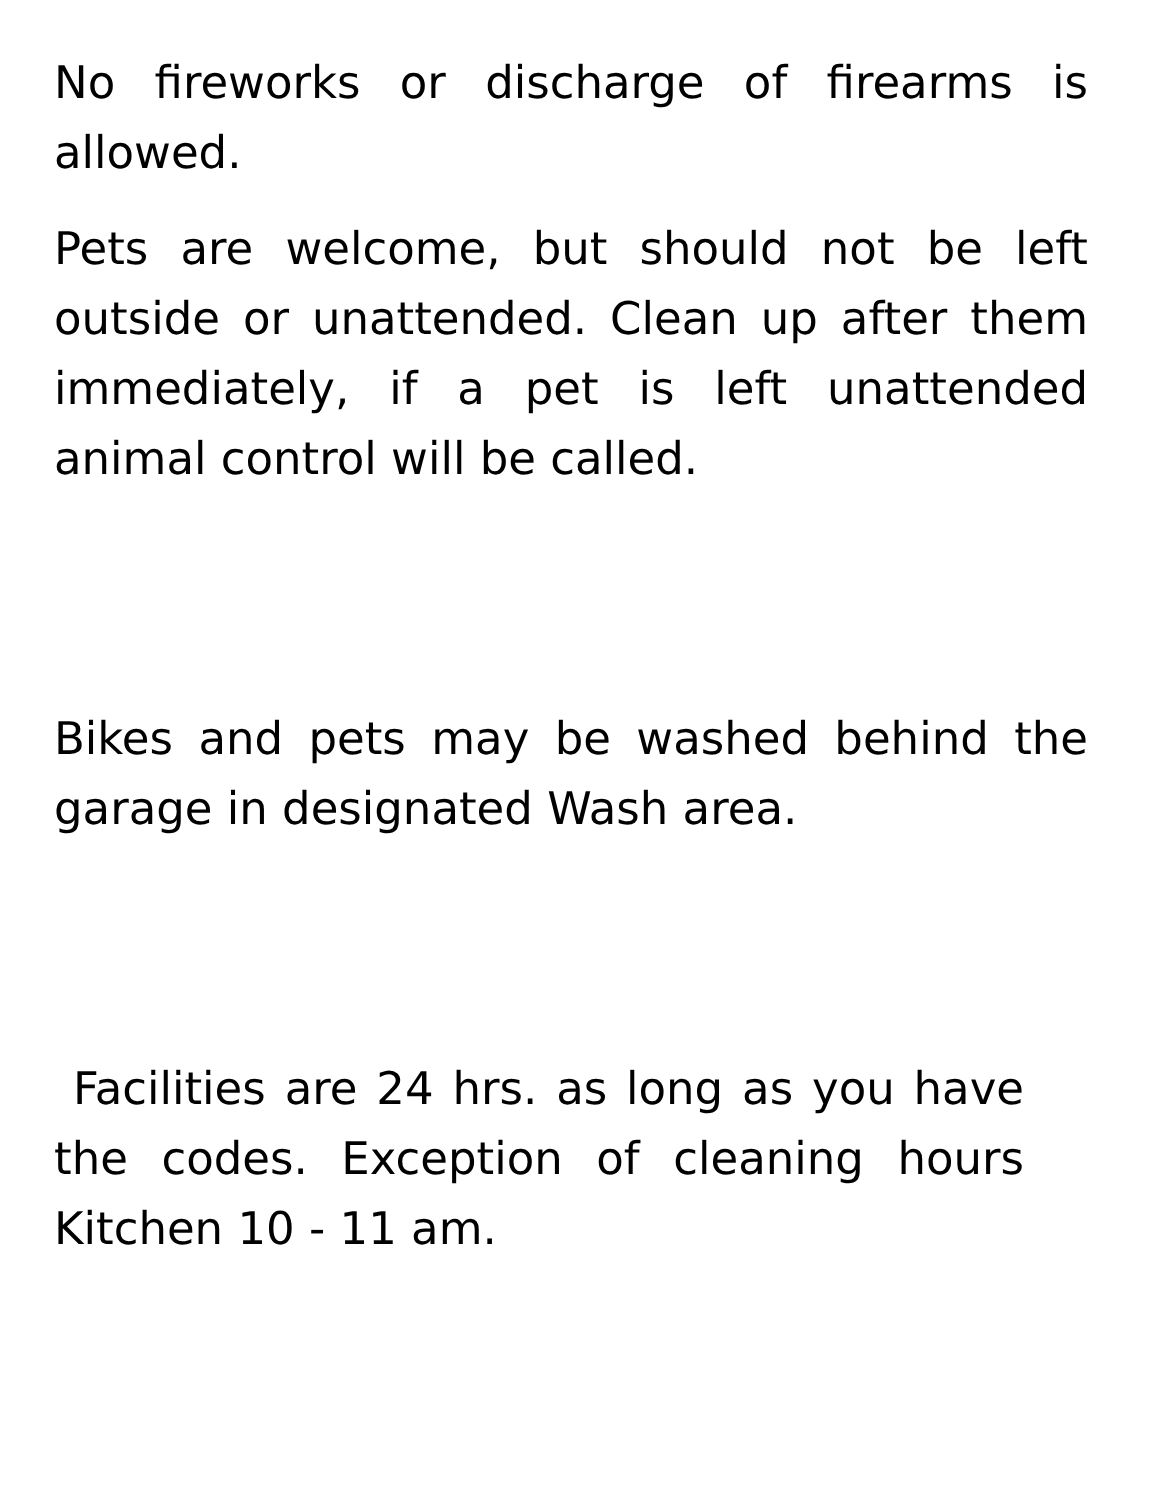No fireworks or discharge of firearms is allowed.
Pets are welcome, but should not be left outside or unattended. Clean up after them immediately, if a pet is left unattended animal control will be called.
Bikes and pets may be washed behind the garage in designated Wash area.
Facilities are 24 hrs. as long as you have the codes. Exception of cleaning hours Kitchen 10 - 11 am.